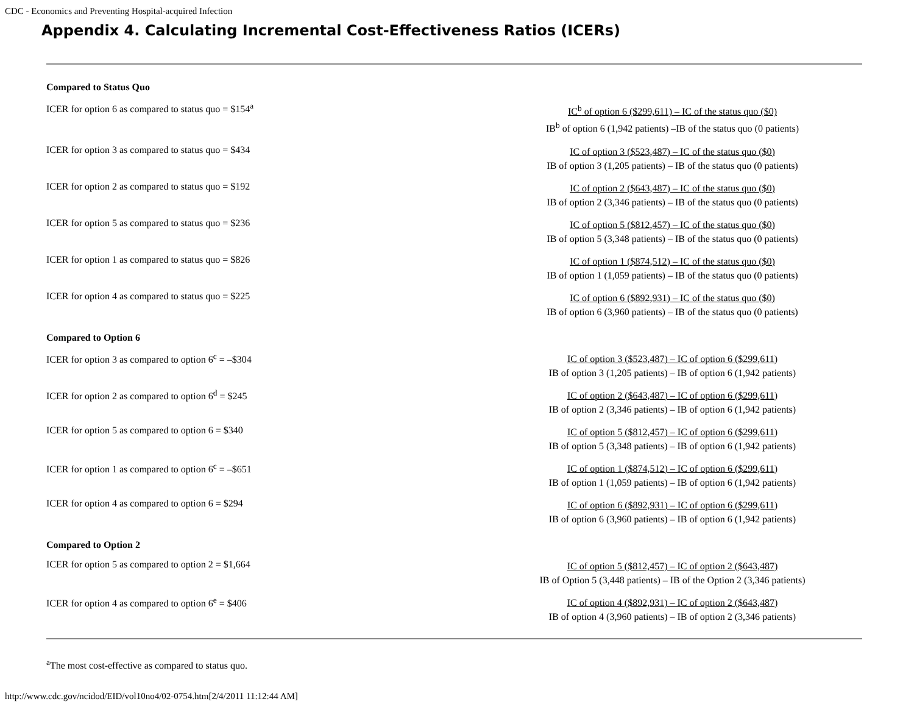CDC - Economics and Preventing Hospital-acquired Infection
Appendix 4. Calculating Incremental Cost-Effectiveness Ratios (ICERs)
| Compared to Status Quo | |
| ICER for option 6 as compared to status quo = $154<sup>a</sup> | IC<sup>b</sup> of option 6 ($299,611) – IC of the status quo ($0) IB<sup>b</sup> of option 6 (1,942 patients) –IB of the status quo (0 patients) |
| ICER for option 3 as compared to status quo = $434 | IC of option 3 ($523,487) – IC of the status quo ($0) IB of option 3 (1,205 patients) – IB of the status quo (0 patients) |
| ICER for option 2 as compared to status quo = $192 | IC of option 2 ($643,487) – IC of the status quo ($0) IB of option 2 (3,346 patients) – IB of the status quo (0 patients) |
| ICER for option 5 as compared to status quo = $236 | IC of option 5 ($812,457) – IC of the status quo ($0) IB of option 5 (3,348 patients) – IB of the status quo (0 patients) |
| ICER for option 1 as compared to status quo = $826 | IC of option 1 ($874,512) – IC of the status quo ($0) IB of option 1 (1,059 patients) – IB of the status quo (0 patients) |
| ICER for option 4 as compared to status quo = $225 | IC of option 6 ($892,931) – IC of the status quo ($0) IB of option 6 (3,960 patients) – IB of the status quo (0 patients) |
| Compared to Option 6 | |
| ICER for option 3 as compared to option 6<sup>c</sup> = –$304 | IC of option 3 ($523,487) – IC of option 6 ($299,611) IB of option 3 (1,205 patients) – IB of option 6 (1,942 patients) |
| ICER for option 2 as compared to option 6<sup>d</sup> = $245 | IC of option 2 ($643,487) – IC of option 6 ($299,611) IB of option 2 (3,346 patients) – IB of option 6 (1,942 patients) |
| ICER for option 5 as compared to option 6 = $340 | IC of option 5 ($812,457) – IC of option 6 ($299,611) IB of option 5 (3,348 patients) – IB of option 6 (1,942 patients) |
| ICER for option 1 as compared to option 6<sup>c</sup> = –$651 | IC of option 1 ($874,512) – IC of option 6 ($299,611) IB of option 1 (1,059 patients) – IB of option 6 (1,942 patients) |
| ICER for option 4 as compared to option 6 = $294 | IC of option 6 ($892,931) – IC of option 6 ($299,611) IB of option 6 (3,960 patients) – IB of option 6 (1,942 patients) |
| Compared to Option 2 | |
| ICER for option 5 as compared to option 2 = $1,664 | IC of option 5 ($812,457) – IC of option 2 ($643,487) IB of Option 5 (3,448 patients) – IB of the Option 2 (3,346 patients) |
| ICER for option 4 as compared to option 6<sup>e</sup> = $406 | IC of option 4 ($892,931) – IC of option 2 ($643,487) IB of option 4 (3,960 patients) – IB of option 2 (3,346 patients) |
<sup>a</sup> The most cost-effective as compared to status quo.
http://www.cdc.gov/ncidod/EID/vol10no4/02-0754.htm[2/4/2011 11:12:44 AM]